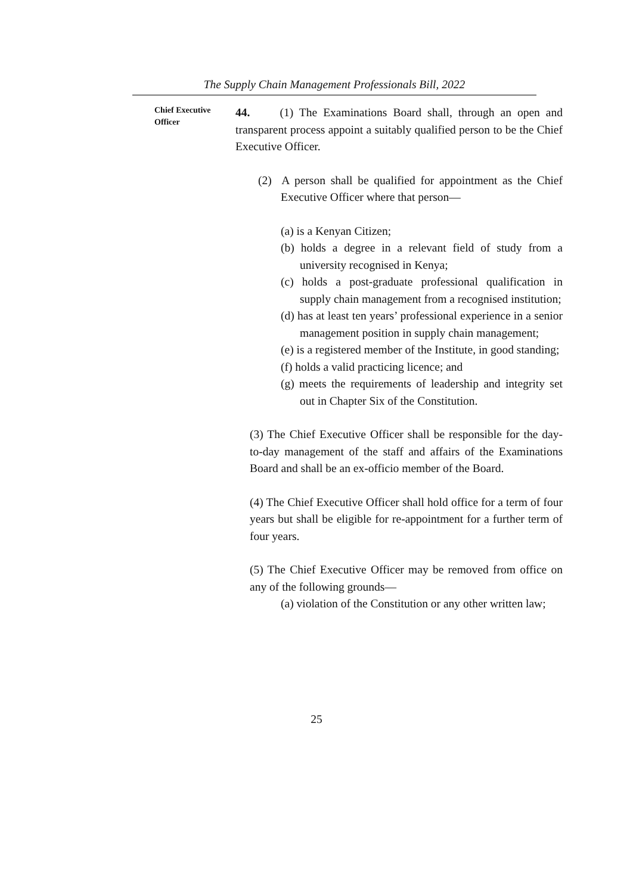The Supply Chain Management Professionals Bill, 2022
Chief Executive Officer
44. (1) The Examinations Board shall, through an open and transparent process appoint a suitably qualified person to be the Chief Executive Officer.
(2) A person shall be qualified for appointment as the Chief Executive Officer where that person—
(a) is a Kenyan Citizen;
(b) holds a degree in a relevant field of study from a university recognised in Kenya;
(c) holds a post-graduate professional qualification in supply chain management from a recognised institution;
(d) has at least ten years’ professional experience in a senior management position in supply chain management;
(e) is a registered member of the Institute, in good standing;
(f) holds a valid practicing licence; and
(g) meets the requirements of leadership and integrity set out in Chapter Six of the Constitution.
(3) The Chief Executive Officer shall be responsible for the day-to-day management of the staff and affairs of the Examinations Board and shall be an ex-officio member of the Board.
(4) The Chief Executive Officer shall hold office for a term of four years but shall be eligible for re-appointment for a further term of four years.
(5) The Chief Executive Officer may be removed from office on any of the following grounds—
(a) violation of the Constitution or any other written law;
25